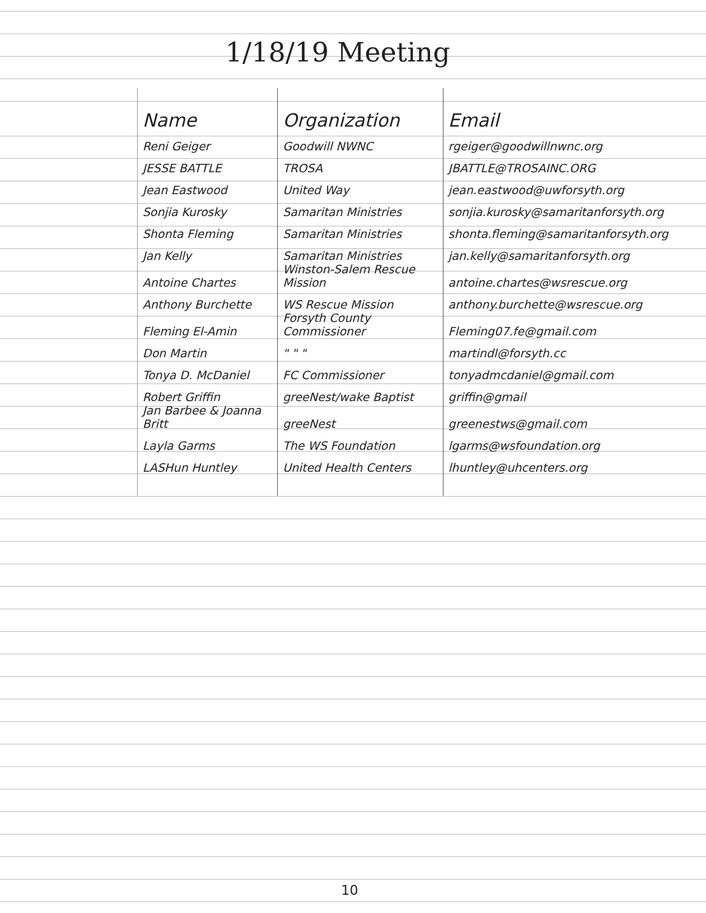1/18/19 Meeting
| Name | Organization | Email |
| --- | --- | --- |
| Reni Geiger | Goodwill NWNC | rgeiger@goodwillnwnc.org |
| JESSE BATTLE | TROSA | JBATTLE@TROSAINC.ORG |
| Jean Eastwood | United Way | jean.eastwood@uwforsyth.org |
| Sonjia Kurosky | Samaritan Ministries | sonjia.kurosky@samaritanforsyth.org |
| Shonta Fleming | Samaritan Ministries | shonta.fleming@samaritanforsyth.org |
| Jan Kelly | Samaritan Ministries | jan.kelly@samaritanforsyth.org |
| Antoine Chartes | Winston-Salem Rescue Mission | antoine.chartes@wsrescue.org |
| Anthony Burchette | WS Rescue Mission | anthony.burchette@wsrescue.org |
| Fleming El-Amin | Forsyth County Commissioner | Fleming07.fe@gmail.com |
| Don Martin | " " " | martindl@forsyth.cc |
| Tonya D. McDaniel | FC Commissioner | tonyadmcdaniel@gmail.com |
| Robert Griffin | greeNest/wake Baptist | griffin@gmail |
| Jan Barbee & Joanna Britt | greeNest | greenestws@gmail.com |
| Layla Garms | The WS Foundation | lgarms@wsfoundation.org |
| LASHun Huntley | United Health Centers | lhuntley@uhcenters.org |
10